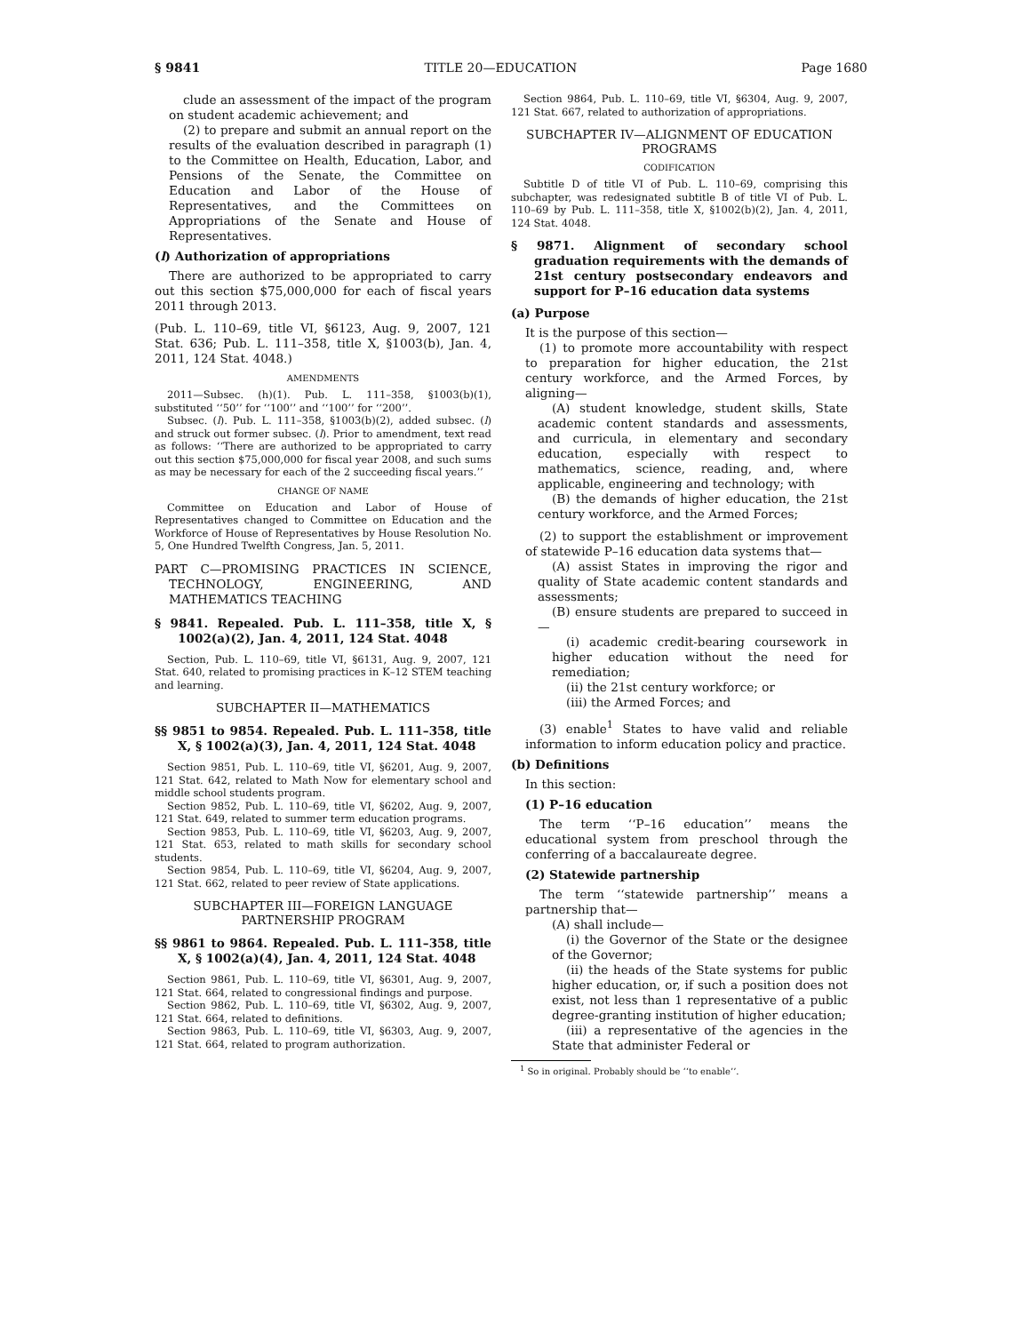§ 9841 TITLE 20—EDUCATION Page 1680
clude an assessment of the impact of the program on student academic achievement; and
(2) to prepare and submit an annual report on the results of the evaluation described in paragraph (1) to the Committee on Health, Education, Labor, and Pensions of the Senate, the Committee on Education and Labor of the House of Representatives, and the Committees on Appropriations of the Senate and House of Representatives.
(l) Authorization of appropriations
There are authorized to be appropriated to carry out this section $75,000,000 for each of fiscal years 2011 through 2013.
(Pub. L. 110–69, title VI, §6123, Aug. 9, 2007, 121 Stat. 636; Pub. L. 111–358, title X, §1003(b), Jan. 4, 2011, 124 Stat. 4048.)
AMENDMENTS
2011—Subsec. (h)(1). Pub. L. 111–358, §1003(b)(1), substituted ‘‘50’’ for ‘‘100’’ and ‘‘100’’ for ‘‘200’’.
Subsec. (l). Pub. L. 111–358, §1003(b)(2), added subsec. (l) and struck out former subsec. (l). Prior to amendment, text read as follows: ‘‘There are authorized to be appropriated to carry out this section $75,000,000 for fiscal year 2008, and such sums as may be necessary for each of the 2 succeeding fiscal years.’’
CHANGE OF NAME
Committee on Education and Labor of House of Representatives changed to Committee on Education and the Workforce of House of Representatives by House Resolution No. 5, One Hundred Twelfth Congress, Jan. 5, 2011.
PART C—PROMISING PRACTICES IN SCIENCE, TECHNOLOGY, ENGINEERING, AND MATHEMATICS TEACHING
§ 9841. Repealed. Pub. L. 111–358, title X, § 1002(a)(2), Jan. 4, 2011, 124 Stat. 4048
Section, Pub. L. 110–69, title VI, §6131, Aug. 9, 2007, 121 Stat. 640, related to promising practices in K–12 STEM teaching and learning.
SUBCHAPTER II—MATHEMATICS
§§ 9851 to 9854. Repealed. Pub. L. 111–358, title X, § 1002(a)(3), Jan. 4, 2011, 124 Stat. 4048
Section 9851, Pub. L. 110–69, title VI, §6201, Aug. 9, 2007, 121 Stat. 642, related to Math Now for elementary school and middle school students program.
Section 9852, Pub. L. 110–69, title VI, §6202, Aug. 9, 2007, 121 Stat. 649, related to summer term education programs.
Section 9853, Pub. L. 110–69, title VI, §6203, Aug. 9, 2007, 121 Stat. 653, related to math skills for secondary school students.
Section 9854, Pub. L. 110–69, title VI, §6204, Aug. 9, 2007, 121 Stat. 662, related to peer review of State applications.
SUBCHAPTER III—FOREIGN LANGUAGE PARTNERSHIP PROGRAM
§§ 9861 to 9864. Repealed. Pub. L. 111–358, title X, § 1002(a)(4), Jan. 4, 2011, 124 Stat. 4048
Section 9861, Pub. L. 110–69, title VI, §6301, Aug. 9, 2007, 121 Stat. 664, related to congressional findings and purpose.
Section 9862, Pub. L. 110–69, title VI, §6302, Aug. 9, 2007, 121 Stat. 664, related to definitions.
Section 9863, Pub. L. 110–69, title VI, §6303, Aug. 9, 2007, 121 Stat. 664, related to program authorization.
Section 9864, Pub. L. 110–69, title VI, §6304, Aug. 9, 2007, 121 Stat. 667, related to authorization of appropriations.
SUBCHAPTER IV—ALIGNMENT OF EDUCATION PROGRAMS
CODIFICATION
Subtitle D of title VI of Pub. L. 110–69, comprising this subchapter, was redesignated subtitle B of title VI of Pub. L. 110–69 by Pub. L. 111–358, title X, §1002(b)(2), Jan. 4, 2011, 124 Stat. 4048.
§ 9871. Alignment of secondary school graduation requirements with the demands of 21st century postsecondary endeavors and support for P–16 education data systems
(a) Purpose
It is the purpose of this section—
(1) to promote more accountability with respect to preparation for higher education, the 21st century workforce, and the Armed Forces, by aligning—
(A) student knowledge, student skills, State academic content standards and assessments, and curricula, in elementary and secondary education, especially with respect to mathematics, science, reading, and, where applicable, engineering and technology; with
(B) the demands of higher education, the 21st century workforce, and the Armed Forces;
(2) to support the establishment or improvement of statewide P–16 education data systems that—
(A) assist States in improving the rigor and quality of State academic content standards and assessments;
(B) ensure students are prepared to succeed in—
(i) academic credit-bearing coursework in higher education without the need for remediation;
(ii) the 21st century workforce; or
(iii) the Armed Forces; and
(3) enable<sup>1</sup> States to have valid and reliable information to inform education policy and practice.
(b) Definitions
In this section:
(1) P–16 education
The term ‘‘P–16 education’’ means the educational system from preschool through the conferring of a baccalaureate degree.
(2) Statewide partnership
The term ‘‘statewide partnership’’ means a partnership that—
(A) shall include—
(i) the Governor of the State or the designee of the Governor;
(ii) the heads of the State systems for public higher education, or, if such a position does not exist, not less than 1 representative of a public degree-granting institution of higher education;
(iii) a representative of the agencies in the State that administer Federal or
<sup>1</sup> So in original. Probably should be ‘‘to enable’’.